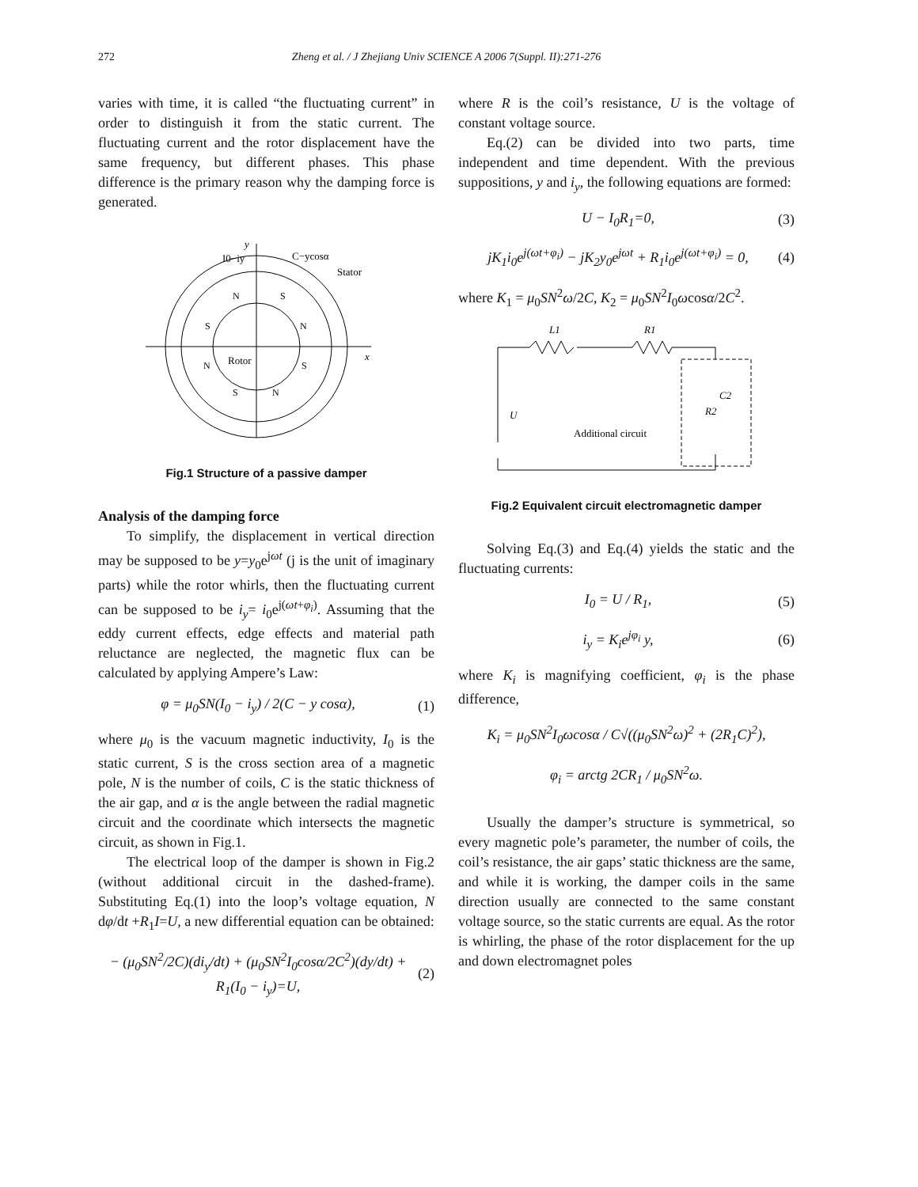272 Zheng et al. / J Zhejiang Univ SCIENCE A 2006 7(Suppl. II):271-276
varies with time, it is called “the fluctuating current” in order to distinguish it from the static current. The fluctuating current and the rotor displacement have the same frequency, but different phases. This phase difference is the primary reason why the damping force is generated.
y
x
I0−iy
C−ycosα
Stator
Rotor
N
S
S
N
N
S
S
N
Fig.1 Structure of a passive damper
Analysis of the damping force
To simplify, the displacement in vertical direction may be supposed to be y=y<sub>0</sub>e<sup>jωt</sup> (j is the unit of imaginary parts) while the rotor whirls, then the fluctuating current can be supposed to be i<sub>y</sub>= i<sub>0</sub>e<sup>j(ωt+φ<sub>i</sub>)</sup>. Assuming that the eddy current effects, edge effects and material path reluctance are neglected, the magnetic flux can be calculated by applying Ampere’s Law:
φ = μ<sub>0</sub>SN(I<sub>0</sub> − i<sub>y</sub>) / 2(C − y cosα), (1)
where μ<sub>0</sub> is the vacuum magnetic inductivity, I<sub>0</sub> is the static current, S is the cross section area of a magnetic pole, N is the number of coils, C is the static thickness of the air gap, and α is the angle between the radial magnetic circuit and the coordinate which intersects the magnetic circuit, as shown in Fig.1.
The electrical loop of the damper is shown in Fig.2 (without additional circuit in the dashed-frame). Substituting Eq.(1) into the loop’s voltage equation, N dφ/dt +R<sub>1</sub>I=U, a new differential equation can be obtained:
− (μ<sub>0</sub>SN<sup>2</sup>/2C)(di<sub>y</sub>/dt) + (μ<sub>0</sub>SN<sup>2</sup>I<sub>0</sub>cosα/2C<sup>2</sup>)(dy/dt) + R<sub>1</sub>(I<sub>0</sub> − i<sub>y</sub>)=U, (2)
where R is the coil’s resistance, U is the voltage of constant voltage source.
Eq.(2) can be divided into two parts, time independent and time dependent. With the previous suppositions, y and i<sub>y</sub>, the following equations are formed:
U − I<sub>0</sub>R<sub>1</sub>=0, (3)
jK<sub>1</sub>i<sub>0</sub>e<sup>j(ωt+φ<sub>i</sub>)</sup> − jK<sub>2</sub>y<sub>0</sub>e<sup>jωt</sup> + R<sub>1</sub>i<sub>0</sub>e<sup>j(ωt+φ<sub>i</sub>)</sup> = 0, (4)
where K<sub>1</sub> = μ<sub>0</sub>SN<sup>2</sup>ω/2C, K<sub>2</sub> = μ<sub>0</sub>SN<sup>2</sup>I<sub>0</sub>ωcosα/2C<sup>2</sup>.
L1
R1
C2
R2
U
Additional circuit
Fig.2 Equivalent circuit electromagnetic damper
Solving Eq.(3) and Eq.(4) yields the static and the fluctuating currents:
I<sub>0</sub> = U / R<sub>1</sub>, (5)
i<sub>y</sub> = K<sub>i</sub>e<sup>jφ<sub>i</sub></sup> y, (6)
where K<sub>i</sub> is magnifying coefficient, φ<sub>i</sub> is the phase difference,
K<sub>i</sub> = μ<sub>0</sub>SN<sup>2</sup>I<sub>0</sub>ωcosα / C√((μ<sub>0</sub>SN<sup>2</sup>ω)<sup>2</sup> + (2R<sub>1</sub>C)<sup>2</sup>),
φ<sub>i</sub> = arctg 2CR<sub>1</sub> / μ<sub>0</sub>SN<sup>2</sup>ω.
Usually the damper’s structure is symmetrical, so every magnetic pole’s parameter, the number of coils, the coil’s resistance, the air gaps’ static thickness are the same, and while it is working, the damper coils in the same direction usually are connected to the same constant voltage source, so the static currents are equal. As the rotor is whirling, the phase of the rotor displacement for the up and down electromagnet poles